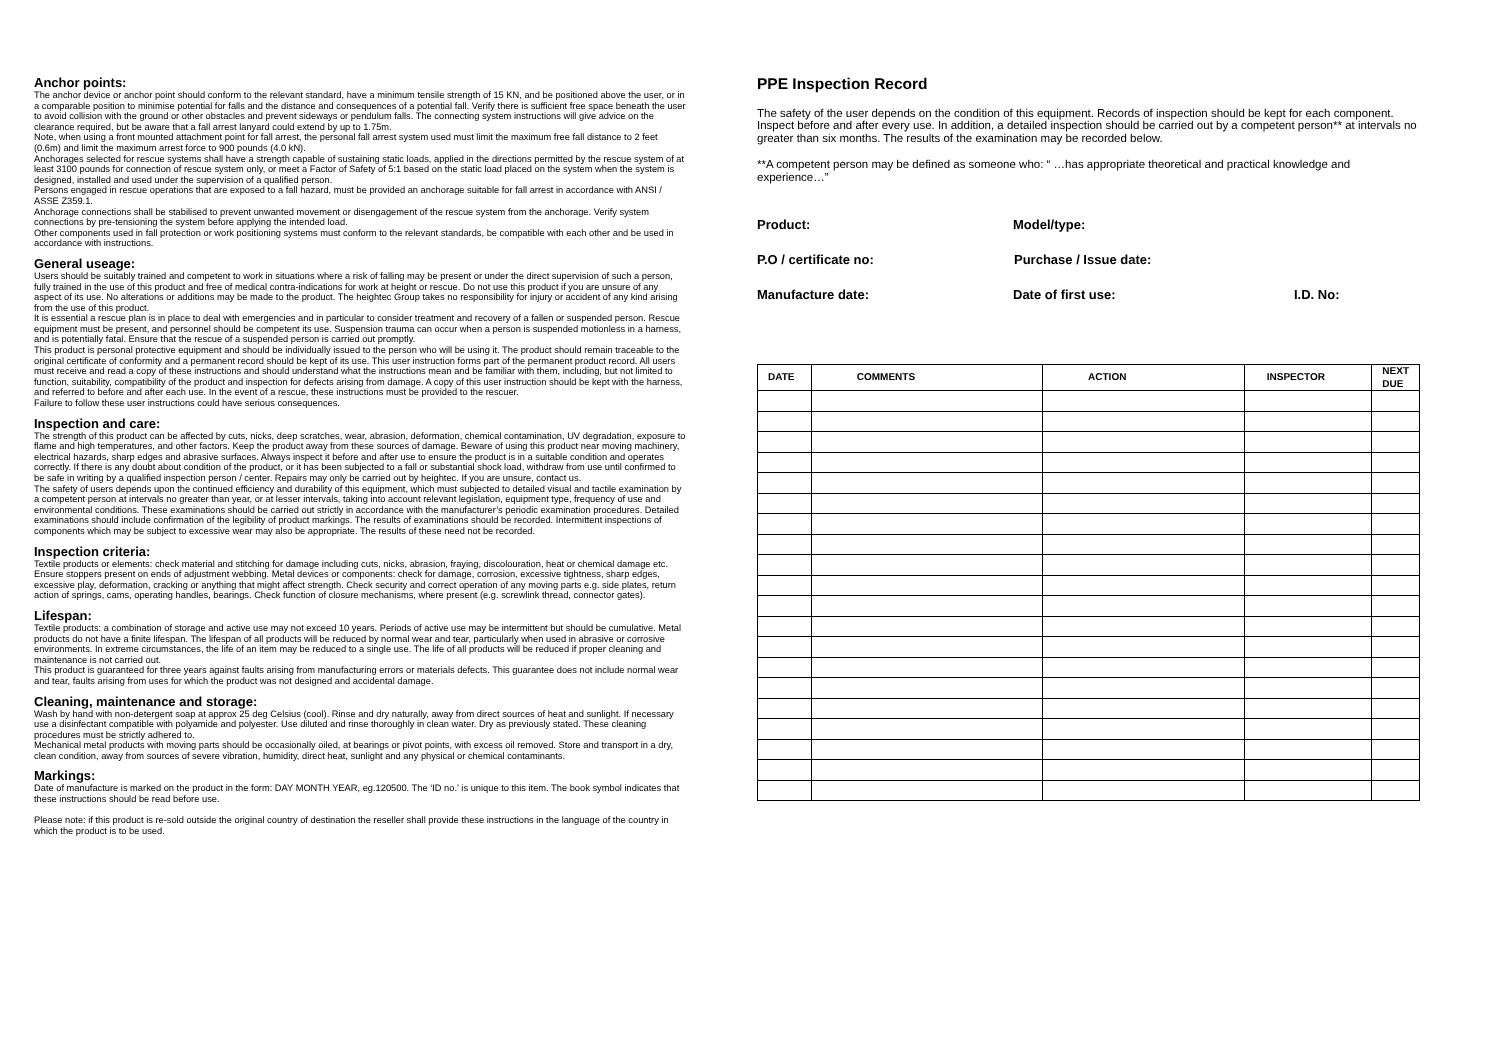Anchor points:
The anchor device or anchor point should conform to the relevant standard, have a minimum tensile strength of 15 KN, and be positioned above the user, or in a comparable position to minimise potential for falls and the distance and consequences of a potential fall. Verify there is sufficient free space beneath the user to avoid collision with the ground or other obstacles and prevent sideways or pendulum falls. The connecting system instructions will give advice on the clearance required, but be aware that a fall arrest lanyard could extend by up to 1.75m.
Note, when using a front mounted attachment point for fall arrest, the personal fall arrest system used must limit the maximum free fall distance to 2 feet (0.6m) and limit the maximum arrest force to 900 pounds (4.0 kN).
Anchorages selected for rescue systems shall have a strength capable of sustaining static loads, applied in the directions permitted by the rescue system of at least 3100 pounds for connection of rescue system only, or meet a Factor of Safety of 5:1 based on the static load placed on the system when the system is designed, installed and used under the supervision of a qualified person.
Persons engaged in rescue operations that are exposed to a fall hazard, must be provided an anchorage suitable for fall arrest in accordance with ANSI / ASSE Z359.1.
Anchorage connections shall be stabilised to prevent unwanted movement or disengagement of the rescue system from the anchorage. Verify system connections by pre-tensioning the system before applying the intended load.
Other components used in fall protection or work positioning systems must conform to the relevant standards, be compatible with each other and be used in accordance with instructions.
General useage:
Users should be suitably trained and competent to work in situations where a risk of falling may be present or under the direct supervision of such a person, fully trained in the use of this product and free of medical contra-indications for work at height or rescue. Do not use this product if you are unsure of any aspect of its use. No alterations or additions may be made to the product. The heightec Group takes no responsibility for injury or accident of any kind arising from the use of this product.
It is essential a rescue plan is in place to deal with emergencies and in particular to consider treatment and recovery of a fallen or suspended person. Rescue equipment must be present, and personnel should be competent its use. Suspension trauma can occur when a person is suspended motionless in a harness, and is potentially fatal. Ensure that the rescue of a suspended person is carried out promptly.
This product is personal protective equipment and should be individually issued to the person who will be using it. The product should remain traceable to the original certificate of conformity and a permanent record should be kept of its use. This user instruction forms part of the permanent product record. All users must receive and read a copy of these instructions and should understand what the instructions mean and be familiar with them, including, but not limited to function, suitability, compatibility of the product and inspection for defects arising from damage. A copy of this user instruction should be kept with the harness, and referred to before and after each use. In the event of a rescue, these instructions must be provided to the rescuer.
Failure to follow these user instructions could have serious consequences.
Inspection and care:
The strength of this product can be affected by cuts, nicks, deep scratches, wear, abrasion, deformation, chemical contamination, UV degradation, exposure to flame and high temperatures, and other factors. Keep the product away from these sources of damage. Beware of using this product near moving machinery, electrical hazards, sharp edges and abrasive surfaces. Always inspect it before and after use to ensure the product is in a suitable condition and operates correctly. If there is any doubt about condition of the product, or it has been subjected to a fall or substantial shock load, withdraw from use until confirmed to be safe in writing by a qualified inspection person / center. Repairs may only be carried out by heightec. If you are unsure, contact us.
The safety of users depends upon the continued efficiency and durability of this equipment, which must subjected to detailed visual and tactile examination by a competent person at intervals no greater than year, or at lesser intervals, taking into account relevant legislation, equipment type, frequency of use and environmental conditions. These examinations should be carried out strictly in accordance with the manufacturer’s periodic examination procedures. Detailed examinations should include confirmation of the legibility of product markings. The results of examinations should be recorded. Intermittent inspections of components which may be subject to excessive wear may also be appropriate. The results of these need not be recorded.
Inspection criteria:
Textile products or elements: check material and stitching for damage including cuts, nicks, abrasion, fraying, discolouration, heat or chemical damage etc. Ensure stoppers present on ends of adjustment webbing. Metal devices or components: check for damage, corrosion, excessive tightness, sharp edges, excessive play, deformation, cracking or anything that might affect strength. Check security and correct operation of any moving parts e.g. side plates, return action of springs, cams, operating handles, bearings. Check function of closure mechanisms, where present (e.g. screwlink thread, connector gates).
Lifespan:
Textile products: a combination of storage and active use may not exceed 10 years. Periods of active use may be intermittent but should be cumulative. Metal products do not have a finite lifespan. The lifespan of all products will be reduced by normal wear and tear, particularly when used in abrasive or corrosive environments. In extreme circumstances, the life of an item may be reduced to a single use. The life of all products will be reduced if proper cleaning and maintenance is not carried out.
This product is guaranteed for three years against faults arising from manufacturing errors or materials defects. This guarantee does not include normal wear and tear, faults arising from uses for which the product was not designed and accidental damage.
Cleaning, maintenance and storage:
Wash by hand with non-detergent soap at approx 25 deg Celsius (cool). Rinse and dry naturally, away from direct sources of heat and sunlight. If necessary use a disinfectant compatible with polyamide and polyester. Use diluted and rinse thoroughly in clean water. Dry as previously stated. These cleaning procedures must be strictly adhered to.
Mechanical metal products with moving parts should be occasionally oiled, at bearings or pivot points, with excess oil removed. Store and transport in a dry, clean condition, away from sources of severe vibration, humidity, direct heat, sunlight and any physical or chemical contaminants.
Markings:
Date of manufacture is marked on the product in the form: DAY MONTH YEAR, eg.120500. The ‘ID no.’ is unique to this item. The book symbol indicates that these instructions should be read before use.
Please note: if this product is re-sold outside the original country of destination the reseller shall provide these instructions in the language of the country in which the product is to be used.
PPE Inspection Record
The safety of the user depends on the condition of this equipment. Records of inspection should be kept for each component. Inspect before and after every use. In addition, a detailed inspection should be carried out by a competent person** at intervals no greater than six months. The results of the examination may be recorded below.
**A competent person may be defined as someone who: “ …has appropriate theoretical and practical knowledge and experience…”
Product: Model/type:
P.O / certificate no: Purchase / Issue date:
Manufacture date: Date of first use: I.D. No:
| DATE | COMMENTS | ACTION | INSPECTOR | NEXT DUE |
| --- | --- | --- | --- | --- |